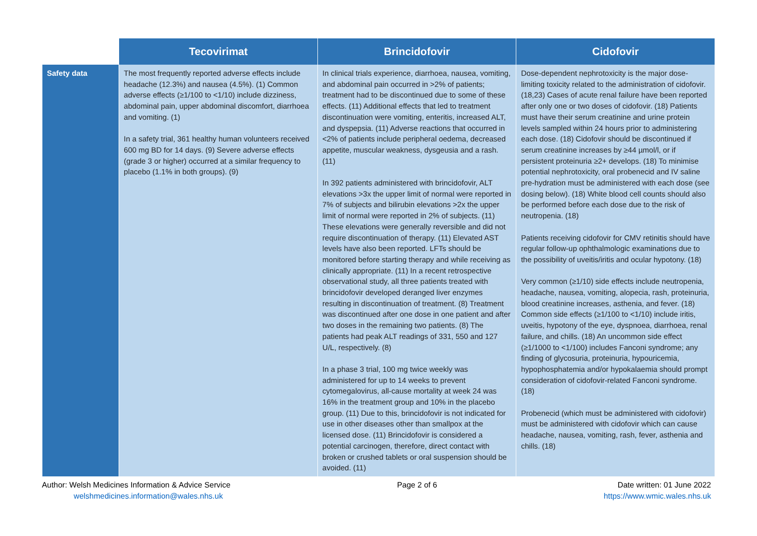| | Tecovirimat | Brincidofovir | Cidofovir |
| --- | --- | --- | --- |
| Safety data | The most frequently reported adverse effects include headache (12.3%) and nausea (4.5%). (1) Common adverse effects (≥1/100 to <1/10) include dizziness, abdominal pain, upper abdominal discomfort, diarrhoea and vomiting. (1) In a safety trial, 361 healthy human volunteers received 600 mg BD for 14 days. (9) Severe adverse effects (grade 3 or higher) occurred at a similar frequency to placebo (1.1% in both groups). (9) | In clinical trials experience, diarrhoea, nausea, vomiting, and abdominal pain occurred in >2% of patients; treatment had to be discontinued due to some of these effects. (11) Additional effects that led to treatment discontinuation were vomiting, enteritis, increased ALT, and dyspepsia. (11) Adverse reactions that occurred in <2% of patients include peripheral oedema, decreased appetite, muscular weakness, dysgeusia and a rash. (11) In 392 patients administered with brincidofovir, ALT elevations >3x the upper limit of normal were reported in 7% of subjects and bilirubin elevations >2x the upper limit of normal were reported in 2% of subjects. (11) These elevations were generally reversible and did not require discontinuation of therapy. (11) Elevated AST levels have also been reported. LFTs should be monitored before starting therapy and while receiving as clinically appropriate. (11) In a recent retrospective observational study, all three patients treated with brincidofovir developed deranged liver enzymes resulting in discontinuation of treatment. (8) Treatment was discontinued after one dose in one patient and after two doses in the remaining two patients. (8) The patients had peak ALT readings of 331, 550 and 127 U/L, respectively. (8) In a phase 3 trial, 100 mg twice weekly was administered for up to 14 weeks to prevent cytomegalovirus, all-cause mortality at week 24 was 16% in the treatment group and 10% in the placebo group. (11) Due to this, brincidofovir is not indicated for use in other diseases other than smallpox at the licensed dose. (11) Brincidofovir is considered a potential carcinogen, therefore, direct contact with broken or crushed tablets or oral suspension should be avoided. (11) | Dose-dependent nephrotoxicity is the major dose-limiting toxicity related to the administration of cidofovir. (18,23) Cases of acute renal failure have been reported after only one or two doses of cidofovir. (18) Patients must have their serum creatinine and urine protein levels sampled within 24 hours prior to administering each dose. (18) Cidofovir should be discontinued if serum creatinine increases by ≥44 µmol/l, or if persistent proteinuria ≥2+ develops. (18) To minimise potential nephrotoxicity, oral probenecid and IV saline pre-hydration must be administered with each dose (see dosing below). (18) White blood cell counts should also be performed before each dose due to the risk of neutropenia. (18) Patients receiving cidofovir for CMV retinitis should have regular follow-up ophthalmologic examinations due to the possibility of uveitis/iritis and ocular hypotony. (18) Very common (≥1/10) side effects include neutropenia, headache, nausea, vomiting, alopecia, rash, proteinuria, blood creatinine increases, asthenia, and fever. (18) Common side effects (≥1/100 to <1/10) include iritis, uveitis, hypotony of the eye, dyspnoea, diarrhoea, renal failure, and chills. (18) An uncommon side effect (≥1/1000 to <1/100) includes Fanconi syndrome; any finding of glycosuria, proteinuria, hypouricemia, hypophosphatemia and/or hypokalaemia should prompt consideration of cidofovir-related Fanconi syndrome. (18) Probenecid (which must be administered with cidofovir) must be administered with cidofovir which can cause headache, nausea, vomiting, rash, fever, asthenia and chills. (18) |
Author: Welsh Medicines Information & Advice Service
welshmedicines.information@wales.nhs.uk
Page 2 of 6 Date written: 01 June 2022
https://www.wmic.wales.nhs.uk